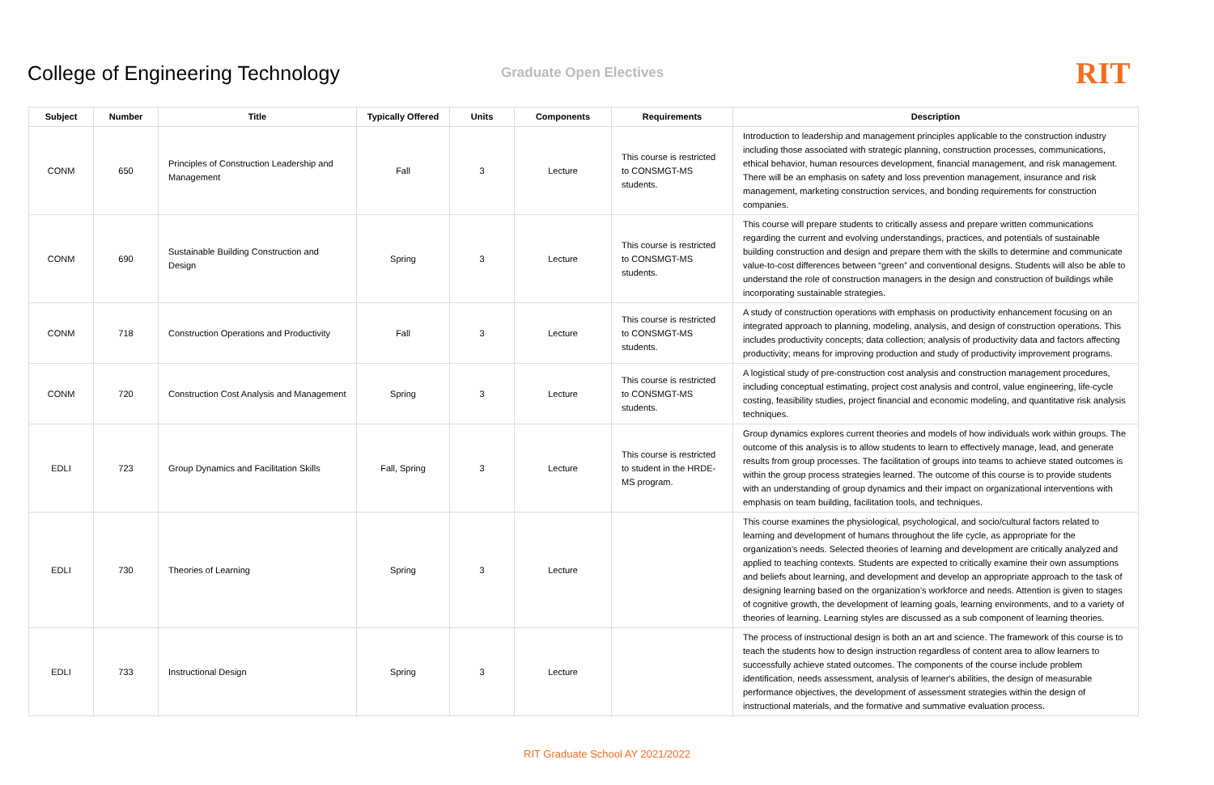College of Engineering Technology
Graduate Open Electives
RIT
| Subject | Number | Title | Typically Offered | Units | Components | Requirements | Description |
| --- | --- | --- | --- | --- | --- | --- | --- |
| CONM | 650 | Principles of Construction Leadership and Management | Fall | 3 | Lecture | This course is restricted to CONSMGT-MS students. | Introduction to leadership and management principles applicable to the construction industry including those associated with strategic planning, construction processes, communications, ethical behavior, human resources development, financial management, and risk management. There will be an emphasis on safety and loss prevention management, insurance and risk management, marketing construction services, and bonding requirements for construction companies. |
| CONM | 690 | Sustainable Building Construction and Design | Spring | 3 | Lecture | This course is restricted to CONSMGT-MS students. | This course will prepare students to critically assess and prepare written communications regarding the current and evolving understandings, practices, and potentials of sustainable building construction and design and prepare them with the skills to determine and communicate value-to-cost differences between “green” and conventional designs. Students will also be able to understand the role of construction managers in the design and construction of buildings while incorporating sustainable strategies. |
| CONM | 718 | Construction Operations and Productivity | Fall | 3 | Lecture | This course is restricted to CONSMGT-MS students. | A study of construction operations with emphasis on productivity enhancement focusing on an integrated approach to planning, modeling, analysis, and design of construction operations. This includes productivity concepts; data collection; analysis of productivity data and factors affecting productivity; means for improving production and study of productivity improvement programs. |
| CONM | 720 | Construction Cost Analysis and Management | Spring | 3 | Lecture | This course is restricted to CONSMGT-MS students. | A logistical study of pre-construction cost analysis and construction management procedures, including conceptual estimating, project cost analysis and control, value engineering, life-cycle costing, feasibility studies, project financial and economic modeling, and quantitative risk analysis techniques. |
| EDLI | 723 | Group Dynamics and Facilitation Skills | Fall, Spring | 3 | Lecture | This course is restricted to student in the HRDE-MS program. | Group dynamics explores current theories and models of how individuals work within groups. The outcome of this analysis is to allow students to learn to effectively manage, lead, and generate results from group processes. The facilitation of groups into teams to achieve stated outcomes is within the group process strategies learned. The outcome of this course is to provide students with an understanding of group dynamics and their impact on organizational interventions with emphasis on team building, facilitation tools, and techniques. |
| EDLI | 730 | Theories of Learning | Spring | 3 | Lecture | | This course examines the physiological, psychological, and socio/cultural factors related to learning and development of humans throughout the life cycle, as appropriate for the organization's needs. Selected theories of learning and development are critically analyzed and applied to teaching contexts. Students are expected to critically examine their own assumptions and beliefs about learning, and development and develop an appropriate approach to the task of designing learning based on the organization's workforce and needs. Attention is given to stages of cognitive growth, the development of learning goals, learning environments, and to a variety of theories of learning. Learning styles are discussed as a sub component of learning theories. |
| EDLI | 733 | Instructional Design | Spring | 3 | Lecture | | The process of instructional design is both an art and science. The framework of this course is to teach the students how to design instruction regardless of content area to allow learners to successfully achieve stated outcomes. The components of the course include problem identification, needs assessment, analysis of learner's abilities, the design of measurable performance objectives, the development of assessment strategies within the design of instructional materials, and the formative and summative evaluation process. |
RIT Graduate School AY 2021/2022